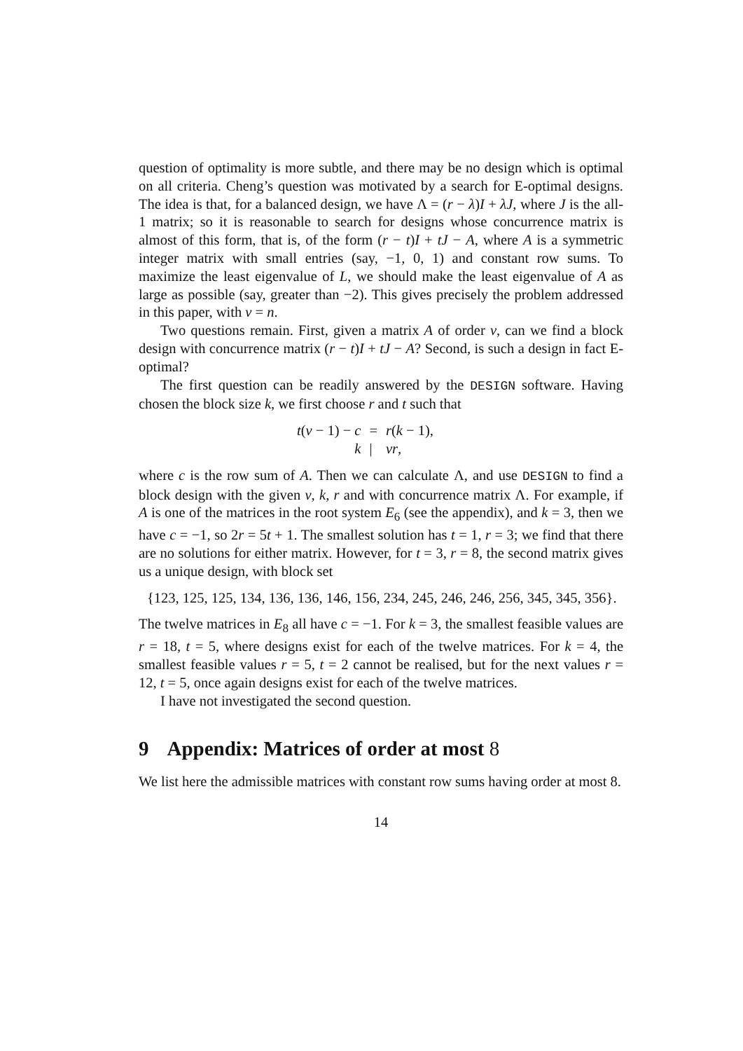question of optimality is more subtle, and there may be no design which is optimal on all criteria. Cheng’s question was motivated by a search for E-optimal designs. The idea is that, for a balanced design, we have Λ = (r − λ)I + λJ, where J is the all-1 matrix; so it is reasonable to search for designs whose concurrence matrix is almost of this form, that is, of the form (r − t)I + tJ − A, where A is a symmetric integer matrix with small entries (say, −1, 0, 1) and constant row sums. To maximize the least eigenvalue of L, we should make the least eigenvalue of A as large as possible (say, greater than −2). This gives precisely the problem addressed in this paper, with v = n.
Two questions remain. First, given a matrix A of order v, can we find a block design with concurrence matrix (r − t)I + tJ − A? Second, is such a design in fact E-optimal?
The first question can be readily answered by the DESIGN software. Having chosen the block size k, we first choose r and t such that
| t ( v − 1) − c | = | r ( k − 1), |
| k | / | vr , |
where c is the row sum of A. Then we can calculate Λ, and use DESIGN to find a block design with the given v, k, r and with concurrence matrix Λ. For example, if A is one of the matrices in the root system E<sub>6</sub> (see the appendix), and k = 3, then we have c = −1, so 2r = 5t + 1. The smallest solution has t = 1, r = 3; we find that there are no solutions for either matrix. However, for t = 3, r = 8, the second matrix gives us a unique design, with block set
{123, 125, 125, 134, 136, 136, 146, 156, 234, 245, 246, 246, 256, 345, 345, 356}.
The twelve matrices in E<sub>8</sub> all have c = −1. For k = 3, the smallest feasible values are r = 18, t = 5, where designs exist for each of the twelve matrices. For k = 4, the smallest feasible values r = 5, t = 2 cannot be realised, but for the next values r = 12, t = 5, once again designs exist for each of the twelve matrices.
I have not investigated the second question.
9 Appendix: Matrices of order at most 8
We list here the admissible matrices with constant row sums having order at most 8.
14